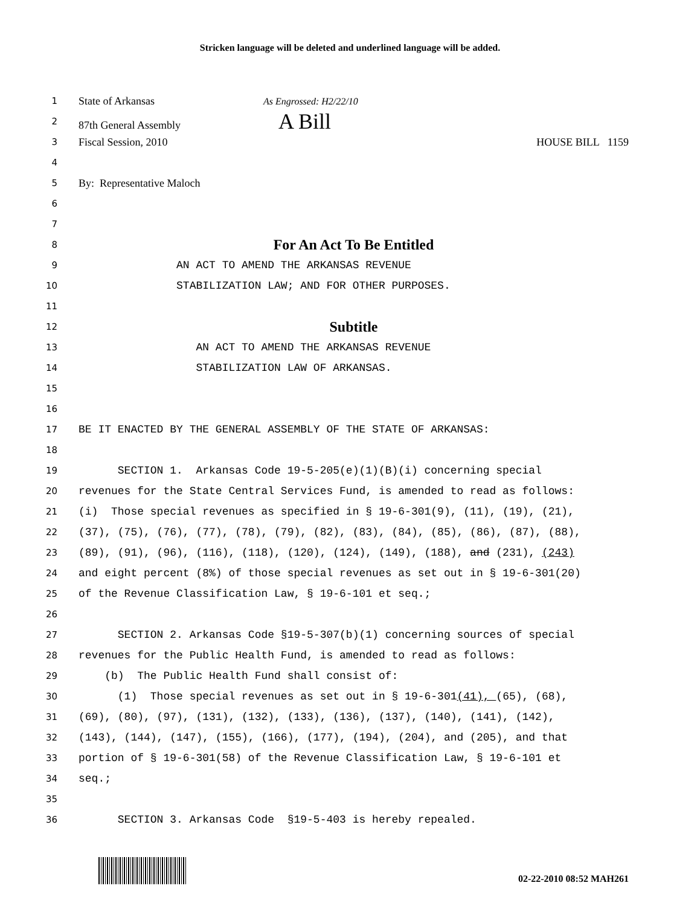Stricken language will be deleted and underlined language will be added.
1
State of Arkansas As Engrossed: H2/22/10
2
87th General Assembly A Bill
3
Fiscal Session, 2010 HOUSE BILL 1159
4
5
By: Representative Maloch
6
7
8
For An Act To Be Entitled
9
AN ACT TO AMEND THE ARKANSAS REVENUE
10
STABILIZATION LAW; AND FOR OTHER PURPOSES.
11
12
Subtitle
13
AN ACT TO AMEND THE ARKANSAS REVENUE
14
STABILIZATION LAW OF ARKANSAS.
15
16
17
BE IT ENACTED BY THE GENERAL ASSEMBLY OF THE STATE OF ARKANSAS:
18
19
SECTION 1. Arkansas Code 19-5-205(e)(1)(B)(i) concerning special
20
revenues for the State Central Services Fund, is amended to read as follows:
21
(i) Those special revenues as specified in § 19-6-301(9), (11), (19), (21),
22
(37), (75), (76), (77), (78), (79), (82), (83), (84), (85), (86), (87), (88),
23
(89), (91), (96), (116), (118), (120), (124), (149), (188), and (231), (243)
24
and eight percent (8%) of those special revenues as set out in § 19-6-301(20)
25
of the Revenue Classification Law, § 19-6-101 et seq.;
26
27
SECTION 2. Arkansas Code §19-5-307(b)(1) concerning sources of special
28
revenues for the Public Health Fund, is amended to read as follows:
29
(b) The Public Health Fund shall consist of:
30
(1) Those special revenues as set out in § 19-6-301(41), (65), (68),
31
(69), (80), (97), (131), (132), (133), (136), (137), (140), (141), (142),
32
(143), (144), (147), (155), (166), (177), (194), (204), and (205), and that
33
portion of § 19-6-301(58) of the Revenue Classification Law, § 19-6-101 et
34
seq.;
35
36
SECTION 3. Arkansas Code §19-5-403 is hereby repealed.
02-22-2010 08:52 MAH261